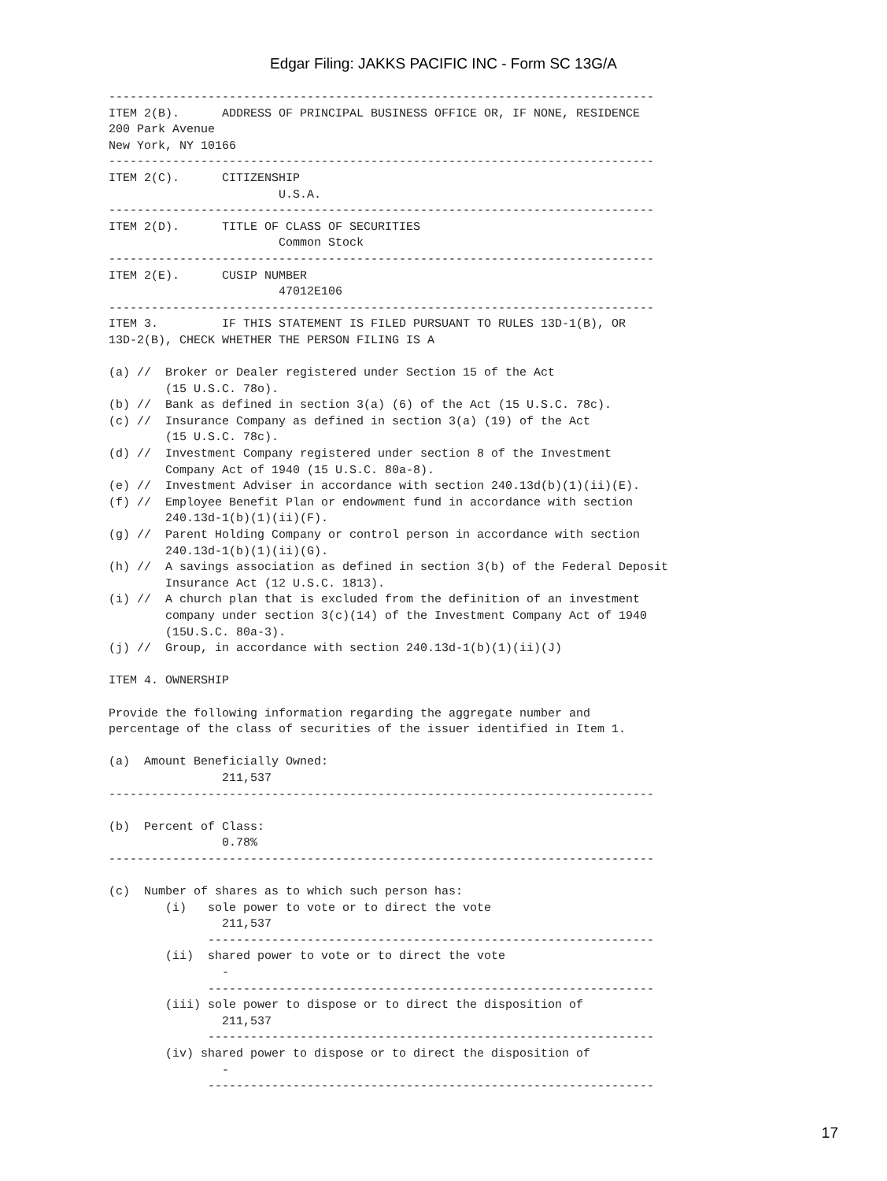Edgar Filing: JAKKS PACIFIC INC - Form SC 13G/A
-----------------------------------------------------------------------------
ITEM 2(B).      ADDRESS OF PRINCIPAL BUSINESS OFFICE OR, IF NONE, RESIDENCE
200 Park Avenue
New York, NY 10166
-----------------------------------------------------------------------------
ITEM 2(C).      CITIZENSHIP
                        U.S.A.
-----------------------------------------------------------------------------
ITEM 2(D).      TITLE OF CLASS OF SECURITIES
                        Common Stock
-----------------------------------------------------------------------------
ITEM 2(E).      CUSIP NUMBER
                        47012E106
-----------------------------------------------------------------------------
ITEM 3.         IF THIS STATEMENT IS FILED PURSUANT TO RULES 13D-1(B), OR
13D-2(B), CHECK WHETHER THE PERSON FILING IS A

(a) //  Broker or Dealer registered under Section 15 of the Act
        (15 U.S.C. 78o).
(b) //  Bank as defined in section 3(a) (6) of the Act (15 U.S.C. 78c).
(c) //  Insurance Company as defined in section 3(a) (19) of the Act
        (15 U.S.C. 78c).
(d) //  Investment Company registered under section 8 of the Investment
        Company Act of 1940 (15 U.S.C. 80a-8).
(e) //  Investment Adviser in accordance with section 240.13d(b)(1)(ii)(E).
(f) //  Employee Benefit Plan or endowment fund in accordance with section
        240.13d-1(b)(1)(ii)(F).
(g) //  Parent Holding Company or control person in accordance with section
        240.13d-1(b)(1)(ii)(G).
(h) //  A savings association as defined in section 3(b) of the Federal Deposit
        Insurance Act (12 U.S.C. 1813).
(i) //  A church plan that is excluded from the definition of an investment
        company under section 3(c)(14) of the Investment Company Act of 1940
        (15U.S.C. 80a-3).
(j) //  Group, in accordance with section 240.13d-1(b)(1)(ii)(J)

ITEM 4. OWNERSHIP

Provide the following information regarding the aggregate number and
percentage of the class of securities of the issuer identified in Item 1.

(a)  Amount Beneficially Owned:
                211,537
-----------------------------------------------------------------------------

(b)  Percent of Class:
                0.78%
-----------------------------------------------------------------------------

(c)  Number of shares as to which such person has:
        (i)   sole power to vote or to direct the vote
                211,537
              ---------------------------------------------------------------
        (ii)  shared power to vote or to direct the vote
                -
              ---------------------------------------------------------------
        (iii) sole power to dispose or to direct the disposition of
                211,537
              ---------------------------------------------------------------
        (iv) shared power to dispose or to direct the disposition of
                -
              ---------------------------------------------------------------
17